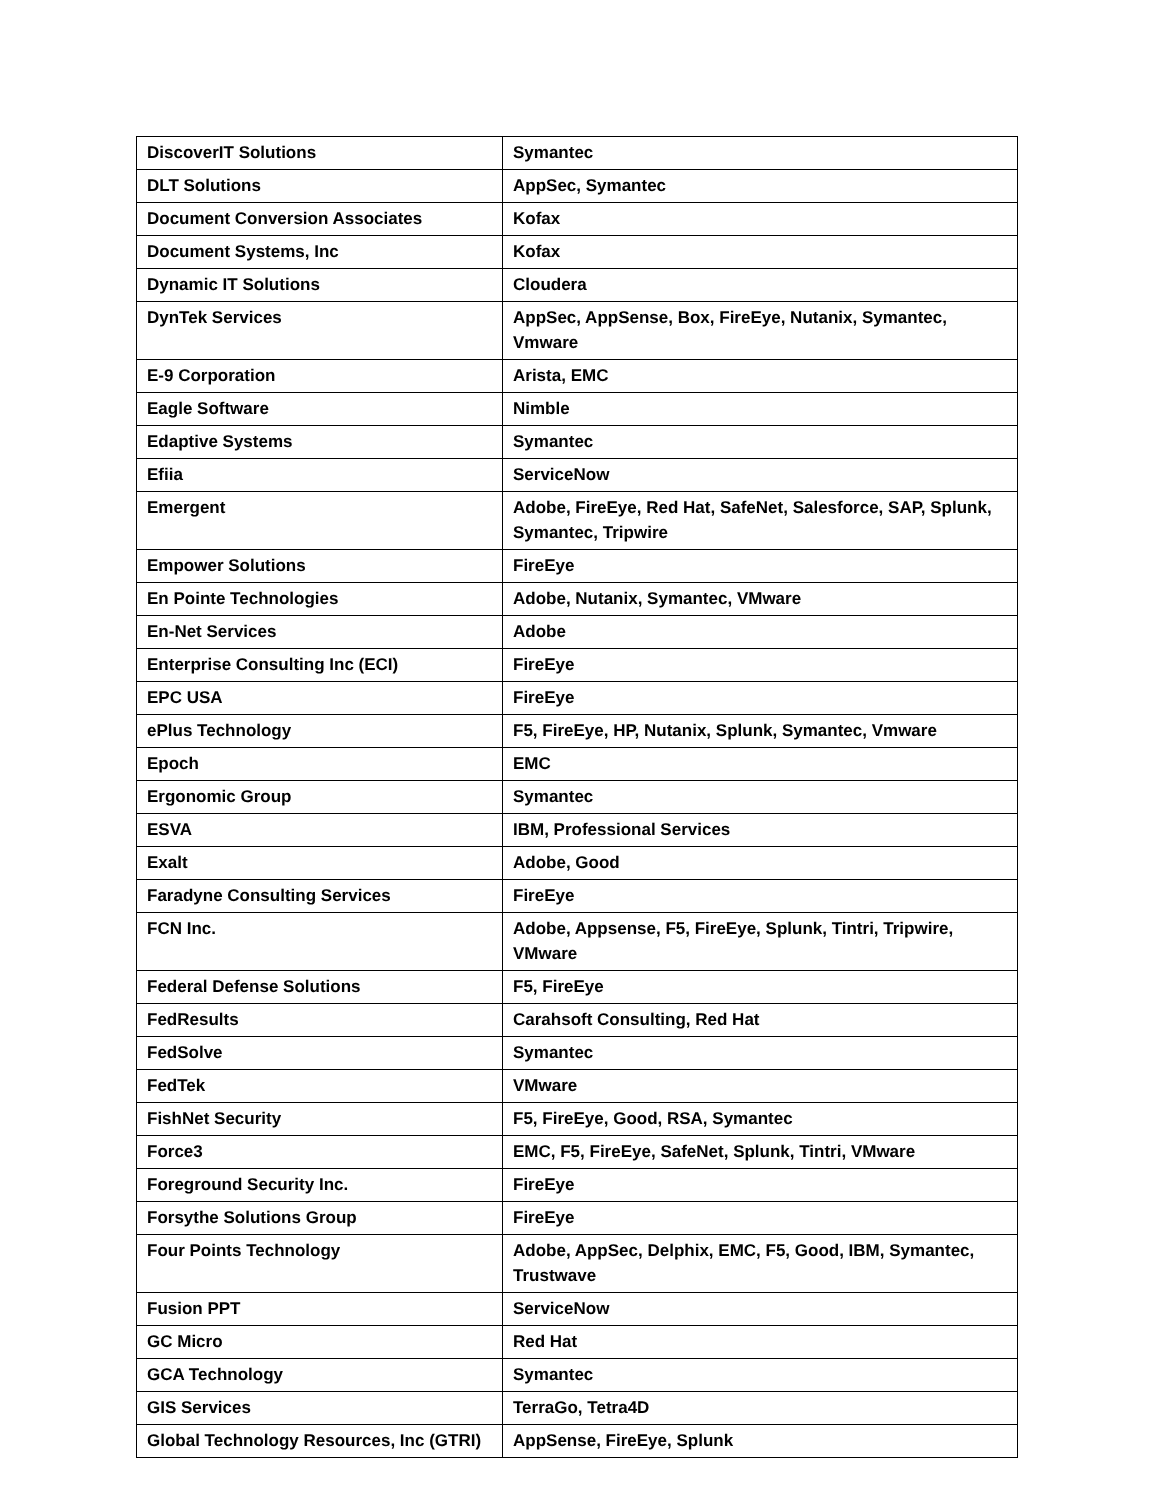| DiscoverIT Solutions | Symantec |
| DLT Solutions | AppSec, Symantec |
| Document Conversion Associates | Kofax |
| Document Systems, Inc | Kofax |
| Dynamic IT Solutions | Cloudera |
| DynTek Services | AppSec, AppSense, Box, FireEye, Nutanix, Symantec, Vmware |
| E-9 Corporation | Arista, EMC |
| Eagle Software | Nimble |
| Edaptive Systems | Symantec |
| Efiia | ServiceNow |
| Emergent | Adobe, FireEye, Red Hat, SafeNet, Salesforce, SAP, Splunk, Symantec, Tripwire |
| Empower Solutions | FireEye |
| En Pointe Technologies | Adobe, Nutanix, Symantec, VMware |
| En-Net Services | Adobe |
| Enterprise Consulting Inc (ECI) | FireEye |
| EPC USA | FireEye |
| ePlus Technology | F5, FireEye, HP, Nutanix, Splunk, Symantec, Vmware |
| Epoch | EMC |
| Ergonomic Group | Symantec |
| ESVA | IBM, Professional Services |
| Exalt | Adobe, Good |
| Faradyne Consulting Services | FireEye |
| FCN Inc. | Adobe, Appsense, F5, FireEye, Splunk, Tintri, Tripwire, VMware |
| Federal Defense Solutions | F5, FireEye |
| FedResults | Carahsoft Consulting, Red Hat |
| FedSolve | Symantec |
| FedTek | VMware |
| FishNet Security | F5, FireEye, Good, RSA, Symantec |
| Force3 | EMC, F5, FireEye, SafeNet, Splunk, Tintri, VMware |
| Foreground Security Inc. | FireEye |
| Forsythe Solutions Group | FireEye |
| Four Points Technology | Adobe, AppSec, Delphix, EMC, F5, Good, IBM, Symantec, Trustwave |
| Fusion PPT | ServiceNow |
| GC Micro | Red Hat |
| GCA Technology | Symantec |
| GIS Services | TerraGo, Tetra4D |
| Global Technology Resources, Inc (GTRI) | AppSense, FireEye, Splunk |